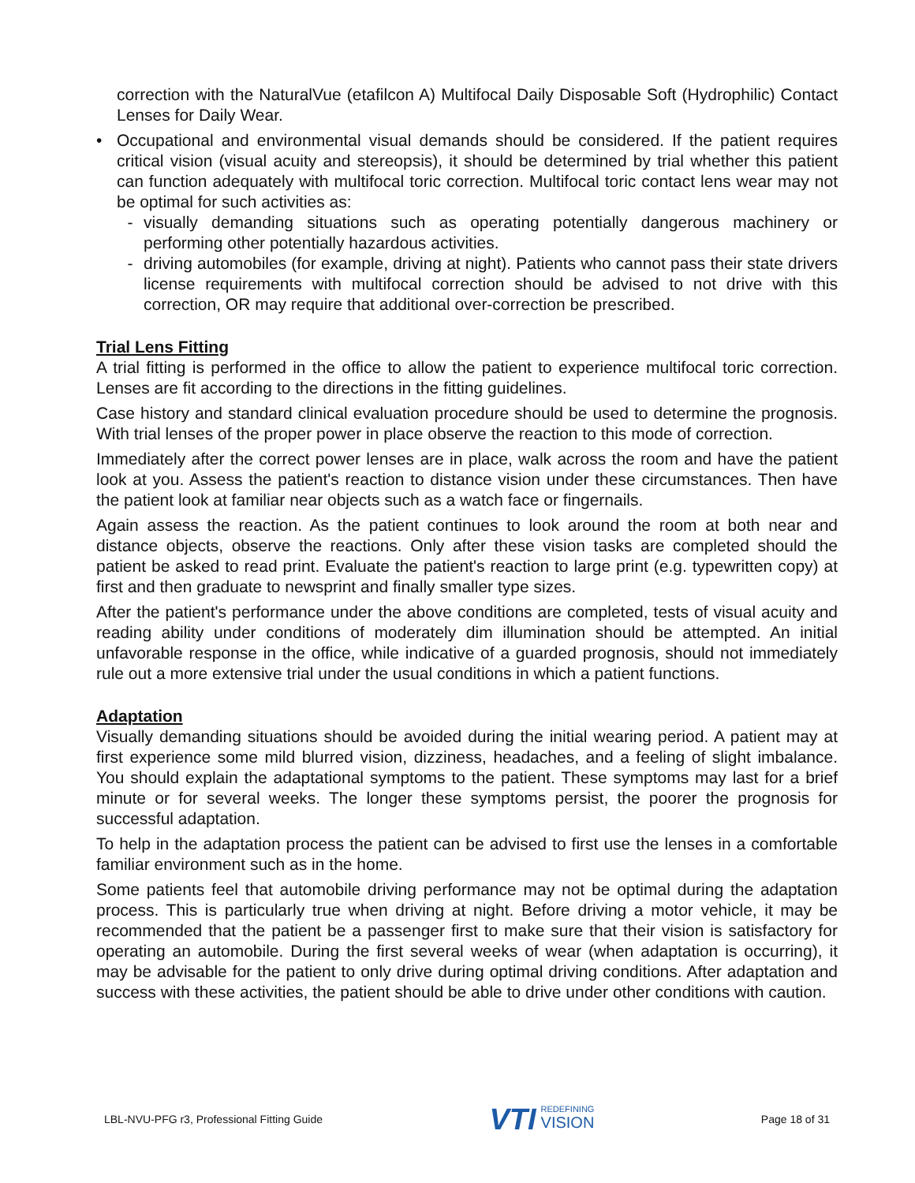correction with the NaturalVue (etafilcon A) Multifocal Daily Disposable Soft (Hydrophilic) Contact Lenses for Daily Wear.
• Occupational and environmental visual demands should be considered. If the patient requires critical vision (visual acuity and stereopsis), it should be determined by trial whether this patient can function adequately with multifocal toric correction. Multifocal toric contact lens wear may not be optimal for such activities as:
- visually demanding situations such as operating potentially dangerous machinery or performing other potentially hazardous activities.
- driving automobiles (for example, driving at night). Patients who cannot pass their state drivers license requirements with multifocal correction should be advised to not drive with this correction, OR may require that additional over-correction be prescribed.
Trial Lens Fitting
A trial fitting is performed in the office to allow the patient to experience multifocal toric correction. Lenses are fit according to the directions in the fitting guidelines.
Case history and standard clinical evaluation procedure should be used to determine the prognosis. With trial lenses of the proper power in place observe the reaction to this mode of correction.
Immediately after the correct power lenses are in place, walk across the room and have the patient look at you. Assess the patient's reaction to distance vision under these circumstances. Then have the patient look at familiar near objects such as a watch face or fingernails.
Again assess the reaction. As the patient continues to look around the room at both near and distance objects, observe the reactions. Only after these vision tasks are completed should the patient be asked to read print. Evaluate the patient's reaction to large print (e.g. typewritten copy) at first and then graduate to newsprint and finally smaller type sizes.
After the patient's performance under the above conditions are completed, tests of visual acuity and reading ability under conditions of moderately dim illumination should be attempted. An initial unfavorable response in the office, while indicative of a guarded prognosis, should not immediately rule out a more extensive trial under the usual conditions in which a patient functions.
Adaptation
Visually demanding situations should be avoided during the initial wearing period. A patient may at first experience some mild blurred vision, dizziness, headaches, and a feeling of slight imbalance. You should explain the adaptational symptoms to the patient. These symptoms may last for a brief minute or for several weeks. The longer these symptoms persist, the poorer the prognosis for successful adaptation.
To help in the adaptation process the patient can be advised to first use the lenses in a comfortable familiar environment such as in the home.
Some patients feel that automobile driving performance may not be optimal during the adaptation process. This is particularly true when driving at night. Before driving a motor vehicle, it may be recommended that the patient be a passenger first to make sure that their vision is satisfactory for operating an automobile. During the first several weeks of wear (when adaptation is occurring), it may be advisable for the patient to only drive during optimal driving conditions. After adaptation and success with these activities, the patient should be able to drive under other conditions with caution.
LBL-NVU-PFG r3, Professional Fitting Guide VTI REDEFINING
VISION Page 18 of 31